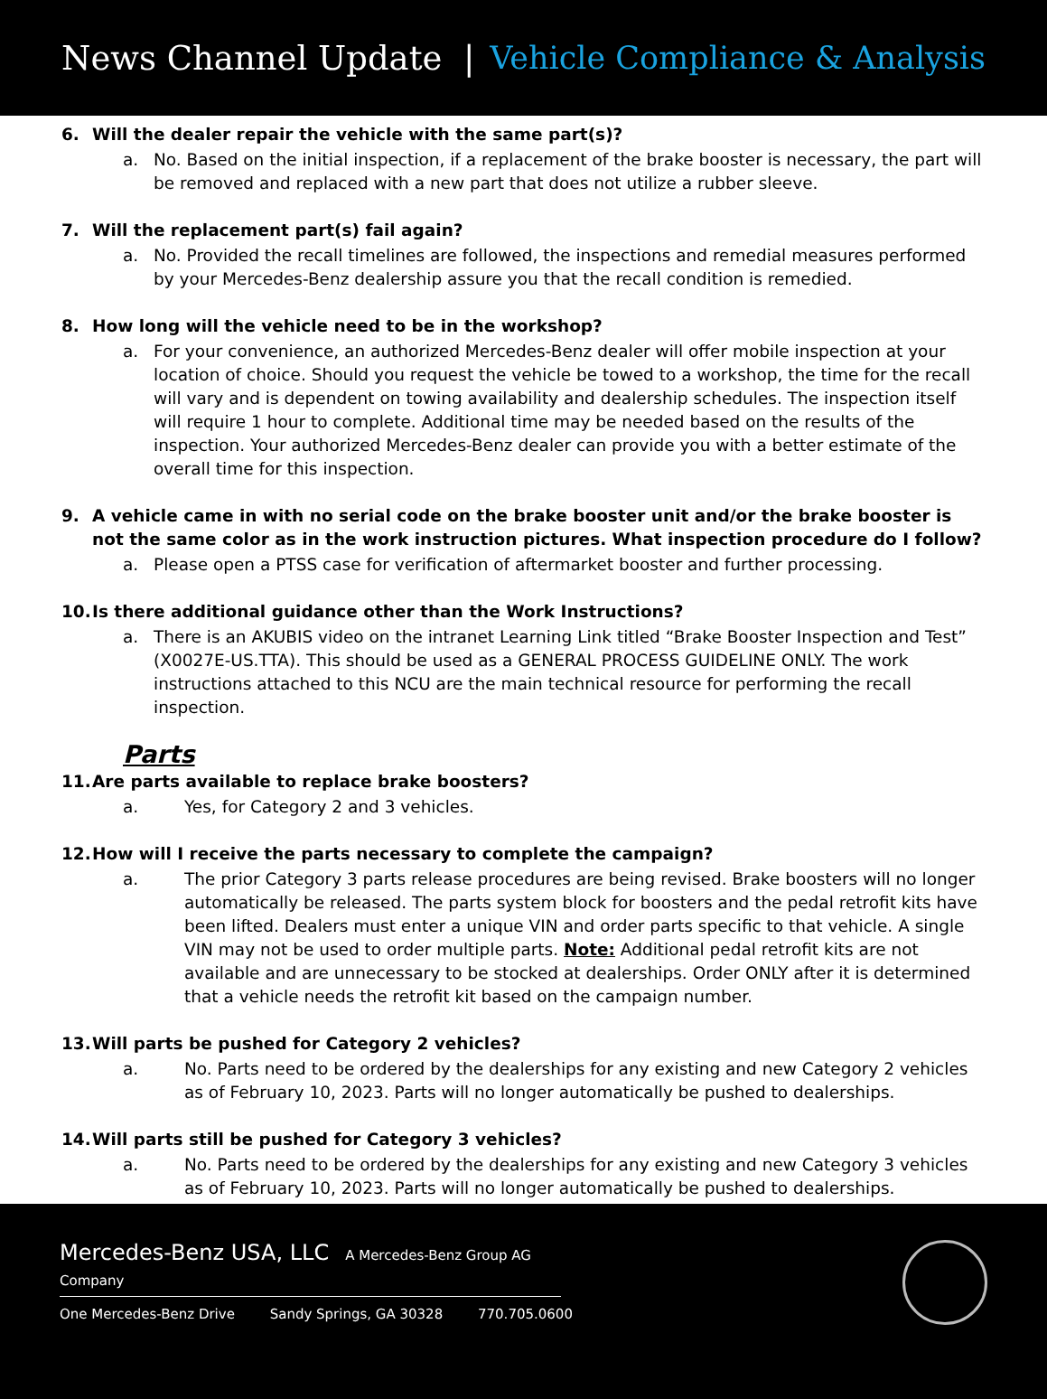News Channel Update | Vehicle Compliance & Analysis
6. Will the dealer repair the vehicle with the same part(s)?
a. No. Based on the initial inspection, if a replacement of the brake booster is necessary, the part will be removed and replaced with a new part that does not utilize a rubber sleeve.
7. Will the replacement part(s) fail again?
a. No. Provided the recall timelines are followed, the inspections and remedial measures performed by your Mercedes-Benz dealership assure you that the recall condition is remedied.
8. How long will the vehicle need to be in the workshop?
a. For your convenience, an authorized Mercedes-Benz dealer will offer mobile inspection at your location of choice. Should you request the vehicle be towed to a workshop, the time for the recall will vary and is dependent on towing availability and dealership schedules. The inspection itself will require 1 hour to complete. Additional time may be needed based on the results of the inspection. Your authorized Mercedes-Benz dealer can provide you with a better estimate of the overall time for this inspection.
9. A vehicle came in with no serial code on the brake booster unit and/or the brake booster is not the same color as in the work instruction pictures. What inspection procedure do I follow?
a. Please open a PTSS case for verification of aftermarket booster and further processing.
10. Is there additional guidance other than the Work Instructions?
a. There is an AKUBIS video on the intranet Learning Link titled “Brake Booster Inspection and Test” (X0027E-US.TTA). This should be used as a GENERAL PROCESS GUIDELINE ONLY. The work instructions attached to this NCU are the main technical resource for performing the recall inspection.
Parts
11. Are parts available to replace brake boosters?
a. Yes, for Category 2 and 3 vehicles.
12. How will I receive the parts necessary to complete the campaign?
a. The prior Category 3 parts release procedures are being revised. Brake boosters will no longer automatically be released. The parts system block for boosters and the pedal retrofit kits have been lifted. Dealers must enter a unique VIN and order parts specific to that vehicle. A single VIN may not be used to order multiple parts. Note: Additional pedal retrofit kits are not available and are unnecessary to be stocked at dealerships. Order ONLY after it is determined that a vehicle needs the retrofit kit based on the campaign number.
13. Will parts be pushed for Category 2 vehicles?
a. No. Parts need to be ordered by the dealerships for any existing and new Category 2 vehicles as of February 10, 2023. Parts will no longer automatically be pushed to dealerships.
14. Will parts still be pushed for Category 3 vehicles?
a. No. Parts need to be ordered by the dealerships for any existing and new Category 3 vehicles as of February 10, 2023. Parts will no longer automatically be pushed to dealerships.
Mercedes-Benz USA, LLC A Mercedes-Benz Group AG Company
One Mercedes-Benz Drive Sandy Springs, GA 30328 770.705.0600